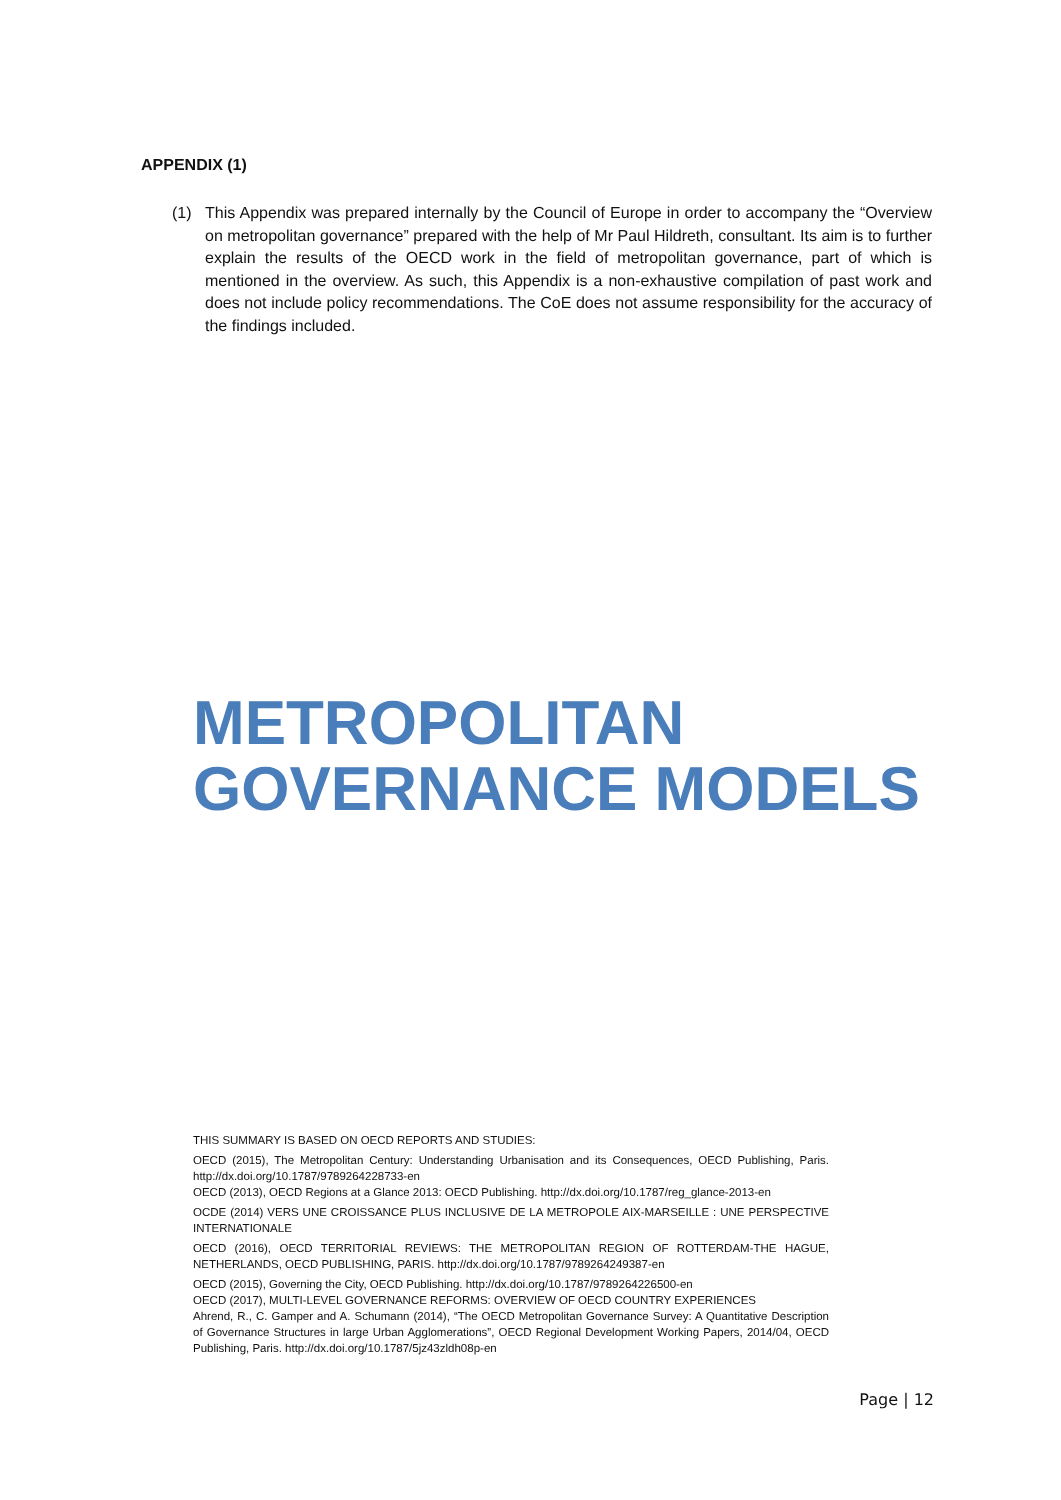APPENDIX (1)
(1) This Appendix was prepared internally by the Council of Europe in order to accompany the “Overview on metropolitan governance” prepared with the help of Mr Paul Hildreth, consultant. Its aim is to further explain the results of the OECD work in the field of metropolitan governance, part of which is mentioned in the overview. As such, this Appendix is a non-exhaustive compilation of past work and does not include policy recommendations. The CoE does not assume responsibility for the accuracy of the findings included.
METROPOLITAN
GOVERNANCE MODELS
THIS SUMMARY IS BASED ON OECD REPORTS AND STUDIES:
OECD (2015), The Metropolitan Century: Understanding Urbanisation and its Consequences, OECD Publishing, Paris. http://dx.doi.org/10.1787/9789264228733-en
OECD (2013), OECD Regions at a Glance 2013: OECD Publishing. http://dx.doi.org/10.1787/reg_glance-2013-en
OCDE (2014) VERS UNE CROISSANCE PLUS INCLUSIVE DE LA METROPOLE AIX-MARSEILLE : UNE PERSPECTIVE INTERNATIONALE
OECD (2016), OECD TERRITORIAL REVIEWS: THE METROPOLITAN REGION OF ROTTERDAM-THE HAGUE, NETHERLANDS, OECD PUBLISHING, PARIS. http://dx.doi.org/10.1787/9789264249387-en
OECD (2015), Governing the City, OECD Publishing. http://dx.doi.org/10.1787/9789264226500-en
OECD (2017), MULTI-LEVEL GOVERNANCE REFORMS: OVERVIEW OF OECD COUNTRY EXPERIENCES
Ahrend, R., C. Gamper and A. Schumann (2014), “The OECD Metropolitan Governance Survey: A Quantitative Description of Governance Structures in large Urban Agglomerations”, OECD Regional Development Working Papers, 2014/04, OECD Publishing, Paris. http://dx.doi.org/10.1787/5jz43zldh08p-en
Page | 12